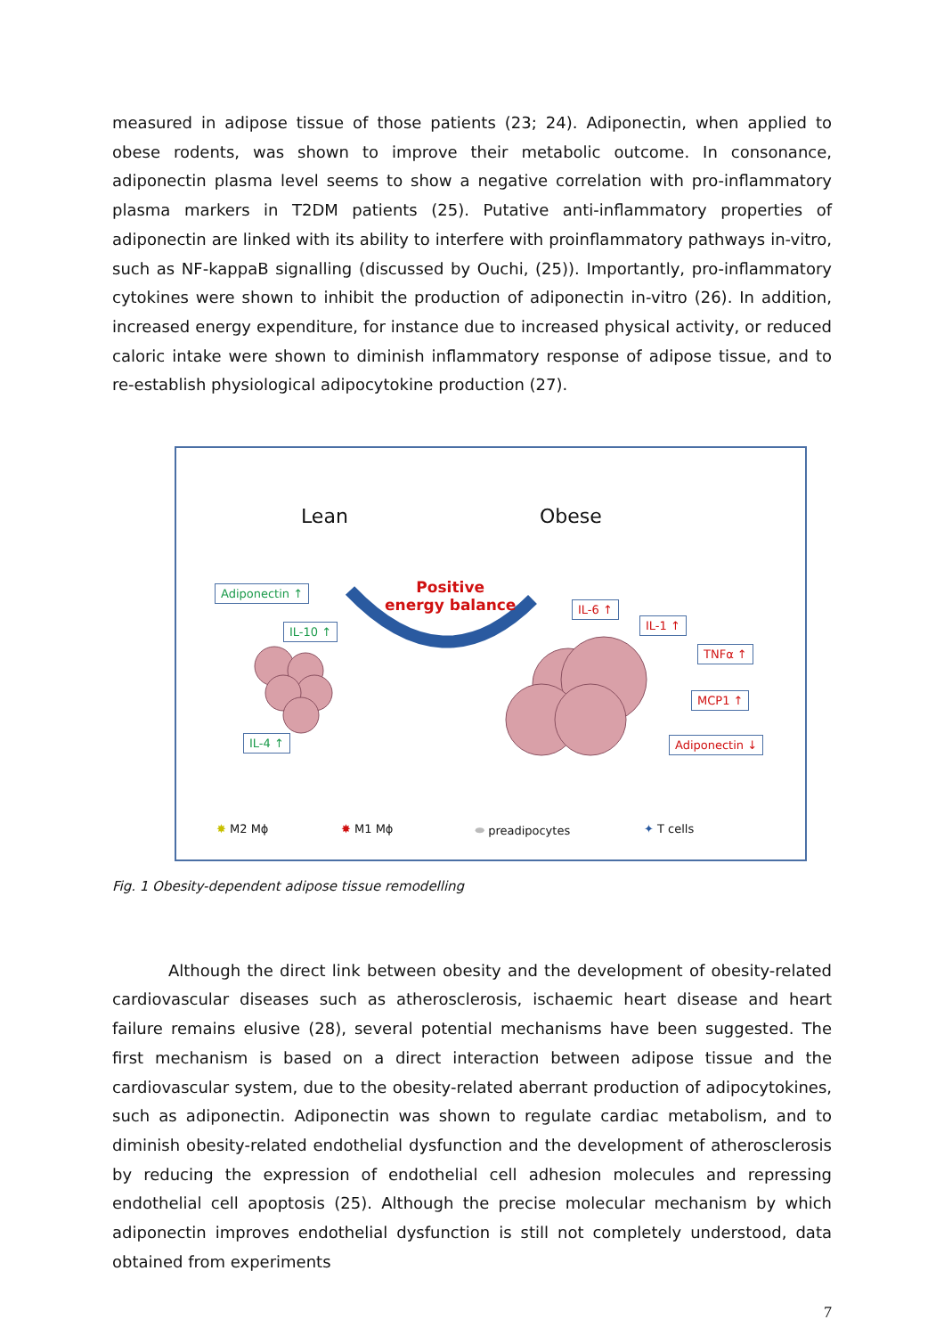measured in adipose tissue of those patients (23; 24). Adiponectin, when applied to obese rodents, was shown to improve their metabolic outcome. In consonance, adiponectin plasma level seems to show a negative correlation with pro-inflammatory plasma markers in T2DM patients (25). Putative anti-inflammatory properties of adiponectin are linked with its ability to interfere with proinflammatory pathways in-vitro, such as NF-kappaB signalling (discussed by Ouchi, (25)). Importantly, pro-inflammatory cytokines were shown to inhibit the production of adiponectin in-vitro (26). In addition, increased energy expenditure, for instance due to increased physical activity, or reduced caloric intake were shown to diminish inflammatory response of adipose tissue, and to re-establish physiological adipocytokine production (27).
Lean Obese
Positive
energy balance
Adiponectin ↑
IL-10 ↑
IL-4 ↑
IL-6 ↑
IL-1 ↑
TNFα ↑
MCP1 ↑
Adiponectin ↓
✸ M2 Mϕ ✸ M1 Mϕ ⬬ preadipocytes ✦ T cells
Fig. 1 Obesity-dependent adipose tissue remodelling
Although the direct link between obesity and the development of obesity-related cardiovascular diseases such as atherosclerosis, ischaemic heart disease and heart failure remains elusive (28), several potential mechanisms have been suggested. The first mechanism is based on a direct interaction between adipose tissue and the cardiovascular system, due to the obesity-related aberrant production of adipocytokines, such as adiponectin. Adiponectin was shown to regulate cardiac metabolism, and to diminish obesity-related endothelial dysfunction and the development of atherosclerosis by reducing the expression of endothelial cell adhesion molecules and repressing endothelial cell apoptosis (25). Although the precise molecular mechanism by which adiponectin improves endothelial dysfunction is still not completely understood, data obtained from experiments
7